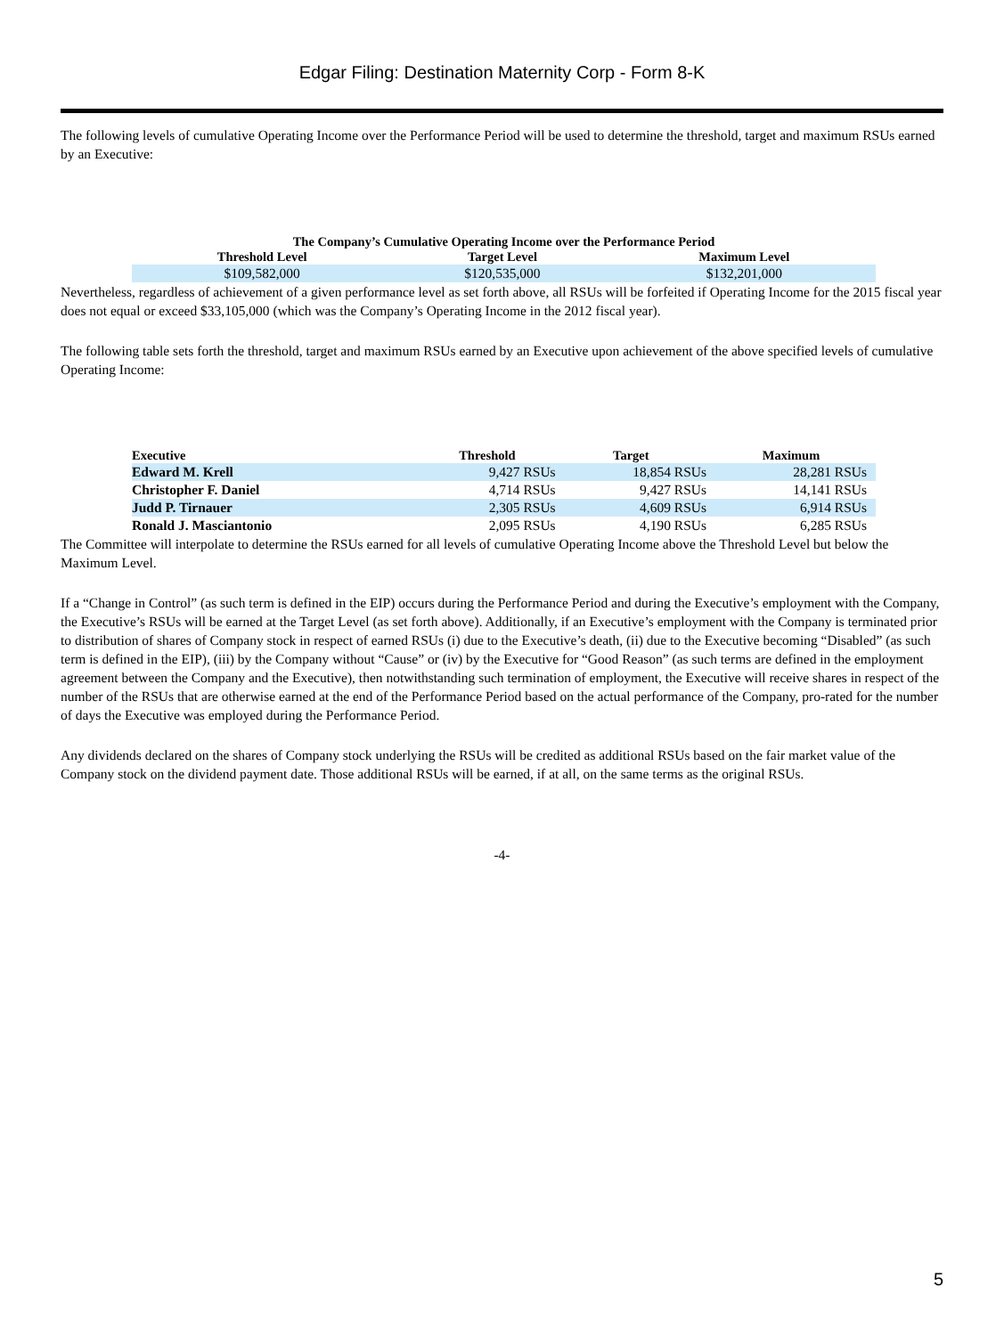Edgar Filing: Destination Maternity Corp - Form 8-K
The following levels of cumulative Operating Income over the Performance Period will be used to determine the threshold, target and maximum RSUs earned by an Executive:
| The Company’s Cumulative Operating Income over the Performance Period | | |
| --- | --- | --- |
| Threshold Level | Target Level | Maximum Level |
| $109,582,000 | $120,535,000 | $132,201,000 |
Nevertheless, regardless of achievement of a given performance level as set forth above, all RSUs will be forfeited if Operating Income for the 2015 fiscal year does not equal or exceed $33,105,000 (which was the Company’s Operating Income in the 2012 fiscal year).
The following table sets forth the threshold, target and maximum RSUs earned by an Executive upon achievement of the above specified levels of cumulative Operating Income:
| Executive | Threshold | Target | Maximum |
| --- | --- | --- | --- |
| Edward M. Krell | 9,427 RSUs | 18,854 RSUs | 28,281 RSUs |
| Christopher F. Daniel | 4,714 RSUs | 9,427 RSUs | 14,141 RSUs |
| Judd P. Tirnauer | 2,305 RSUs | 4,609 RSUs | 6,914 RSUs |
| Ronald J. Masciantonio | 2,095 RSUs | 4,190 RSUs | 6,285 RSUs |
The Committee will interpolate to determine the RSUs earned for all levels of cumulative Operating Income above the Threshold Level but below the Maximum Level.
If a “Change in Control” (as such term is defined in the EIP) occurs during the Performance Period and during the Executive’s employment with the Company, the Executive’s RSUs will be earned at the Target Level (as set forth above). Additionally, if an Executive’s employment with the Company is terminated prior to distribution of shares of Company stock in respect of earned RSUs (i) due to the Executive’s death, (ii) due to the Executive becoming “Disabled” (as such term is defined in the EIP), (iii) by the Company without “Cause” or (iv) by the Executive for “Good Reason” (as such terms are defined in the employment agreement between the Company and the Executive), then notwithstanding such termination of employment, the Executive will receive shares in respect of the number of the RSUs that are otherwise earned at the end of the Performance Period based on the actual performance of the Company, pro-rated for the number of days the Executive was employed during the Performance Period.
Any dividends declared on the shares of Company stock underlying the RSUs will be credited as additional RSUs based on the fair market value of the Company stock on the dividend payment date. Those additional RSUs will be earned, if at all, on the same terms as the original RSUs.
-4-
5